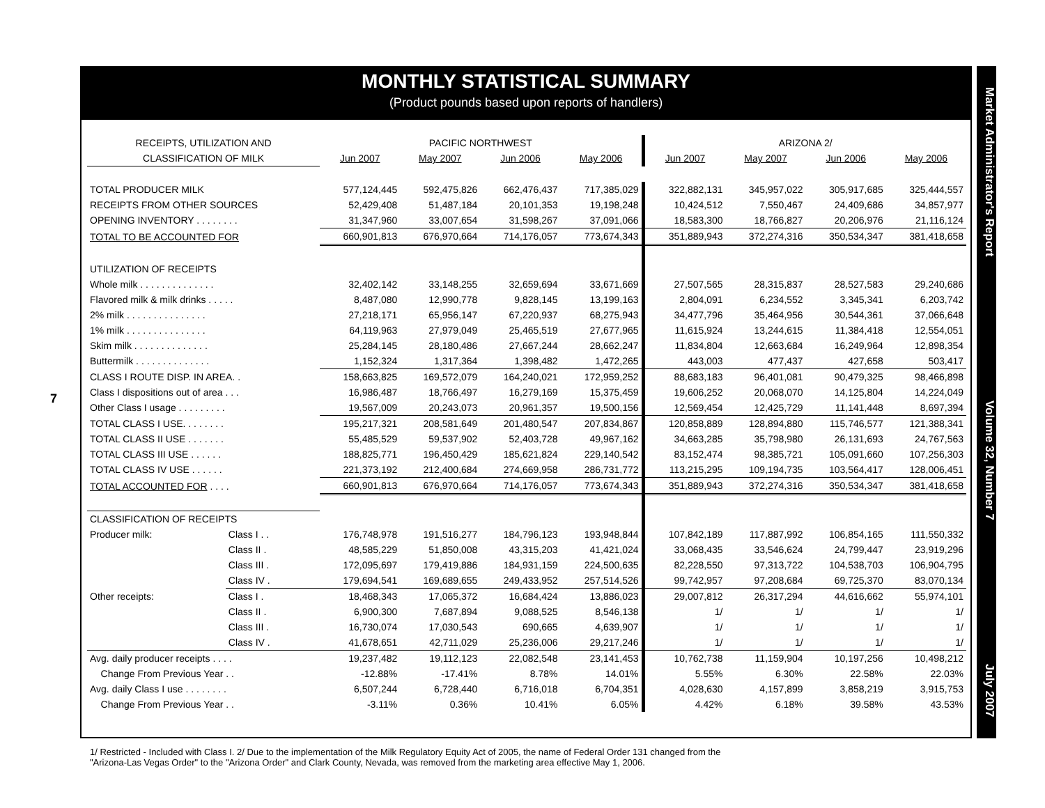7
MONTHLY STATISTICAL SUMMARY
(Product pounds based upon reports of handlers)
| RECEIPTS, UTILIZATION AND | | PACIFIC NORTHWEST | | | | ARIZONA 2/ | | | |
| --- | --- | --- | --- | --- | --- | --- | --- | --- | --- |
| CLASSIFICATION OF MILK | | Jun 2007 | May 2007 | Jun 2006 | May 2006 | Jun 2007 | May 2007 | Jun 2006 | May 2006 |
| TOTAL PRODUCER MILK | | 577,124,445 | 592,475,826 | 662,476,437 | 717,385,029 | 322,882,131 | 345,957,022 | 305,917,685 | 325,444,557 |
| RECEIPTS FROM OTHER SOURCES | | 52,429,408 | 51,487,184 | 20,101,353 | 19,198,248 | 10,424,512 | 7,550,467 | 24,409,686 | 34,857,977 |
| OPENING INVENTORY . . . . . . . . | | 31,347,960 | 33,007,654 | 31,598,267 | 37,091,066 | 18,583,300 | 18,766,827 | 20,206,976 | 21,116,124 |
| TOTAL TO BE ACCOUNTED FOR | | 660,901,813 | 676,970,664 | 714,176,057 | 773,674,343 | 351,889,943 | 372,274,316 | 350,534,347 | 381,418,658 |
| UTILIZATION OF RECEIPTS | | | | | | | | | |
| Whole milk . . . . . . . . . . . . . . | | 32,402,142 | 33,148,255 | 32,659,694 | 33,671,669 | 27,507,565 | 28,315,837 | 28,527,583 | 29,240,686 |
| Flavored milk & milk drinks . . . . . | | 8,487,080 | 12,990,778 | 9,828,145 | 13,199,163 | 2,804,091 | 6,234,552 | 3,345,341 | 6,203,742 |
| 2% milk . . . . . . . . . . . . . . . | | 27,218,171 | 65,956,147 | 67,220,937 | 68,275,943 | 34,477,796 | 35,464,956 | 30,544,361 | 37,066,648 |
| 1% milk . . . . . . . . . . . . . . . | | 64,119,963 | 27,979,049 | 25,465,519 | 27,677,965 | 11,615,924 | 13,244,615 | 11,384,418 | 12,554,051 |
| Skim milk . . . . . . . . . . . . . . | | 25,284,145 | 28,180,486 | 27,667,244 | 28,662,247 | 11,834,804 | 12,663,684 | 16,249,964 | 12,898,354 |
| Buttermilk . . . . . . . . . . . . . . | | 1,152,324 | 1,317,364 | 1,398,482 | 1,472,265 | 443,003 | 477,437 | 427,658 | 503,417 |
| CLASS I ROUTE DISP. IN AREA. . | | 158,663,825 | 169,572,079 | 164,240,021 | 172,959,252 | 88,683,183 | 96,401,081 | 90,479,325 | 98,466,898 |
| Class I dispositions out of area . . . | | 16,986,487 | 18,766,497 | 16,279,169 | 15,375,459 | 19,606,252 | 20,068,070 | 14,125,804 | 14,224,049 |
| Other Class I usage . . . . . . . . . | | 19,567,009 | 20,243,073 | 20,961,357 | 19,500,156 | 12,569,454 | 12,425,729 | 11,141,448 | 8,697,394 |
| TOTAL CLASS I USE. . . . . . . . | | 195,217,321 | 208,581,649 | 201,480,547 | 207,834,867 | 120,858,889 | 128,894,880 | 115,746,577 | 121,388,341 |
| TOTAL CLASS II USE . . . . . . . | | 55,485,529 | 59,537,902 | 52,403,728 | 49,967,162 | 34,663,285 | 35,798,980 | 26,131,693 | 24,767,563 |
| TOTAL CLASS III USE . . . . . . | | 188,825,771 | 196,450,429 | 185,621,824 | 229,140,542 | 83,152,474 | 98,385,721 | 105,091,660 | 107,256,303 |
| TOTAL CLASS IV USE . . . . . . | | 221,373,192 | 212,400,684 | 274,669,958 | 286,731,772 | 113,215,295 | 109,194,735 | 103,564,417 | 128,006,451 |
| TOTAL ACCOUNTED FOR . . . . | | 660,901,813 | 676,970,664 | 714,176,057 | 773,674,343 | 351,889,943 | 372,274,316 | 350,534,347 | 381,418,658 |
| CLASSIFICATION OF RECEIPTS | | | | | | | | | |
| Producer milk: | Class I . . | 176,748,978 | 191,516,277 | 184,796,123 | 193,948,844 | 107,842,189 | 117,887,992 | 106,854,165 | 111,550,332 |
| | Class II . | 48,585,229 | 51,850,008 | 43,315,203 | 41,421,024 | 33,068,435 | 33,546,624 | 24,799,447 | 23,919,296 |
| | Class III . | 172,095,697 | 179,419,886 | 184,931,159 | 224,500,635 | 82,228,550 | 97,313,722 | 104,538,703 | 106,904,795 |
| | Class IV . | 179,694,541 | 169,689,655 | 249,433,952 | 257,514,526 | 99,742,957 | 97,208,684 | 69,725,370 | 83,070,134 |
| Other receipts: | Class I . | 18,468,343 | 17,065,372 | 16,684,424 | 13,886,023 | 29,007,812 | 26,317,294 | 44,616,662 | 55,974,101 |
| | Class II . | 6,900,300 | 7,687,894 | 9,088,525 | 8,546,138 | 1/ | 1/ | 1/ | 1/ |
| | Class III . | 16,730,074 | 17,030,543 | 690,665 | 4,639,907 | 1/ | 1/ | 1/ | 1/ |
| | Class IV . | 41,678,651 | 42,711,029 | 25,236,006 | 29,217,246 | 1/ | 1/ | 1/ | 1/ |
| Avg. daily producer receipts . . . . | | 19,237,482 | 19,112,123 | 22,082,548 | 23,141,453 | 10,762,738 | 11,159,904 | 10,197,256 | 10,498,212 |
| Change From Previous Year . . | | -12.88% | -17.41% | 8.78% | 14.01% | 5.55% | 6.30% | 22.58% | 22.03% |
| Avg. daily Class I use . . . . . . . . | | 6,507,244 | 6,728,440 | 6,716,018 | 6,704,351 | 4,028,630 | 4,157,899 | 3,858,219 | 3,915,753 |
| Change From Previous Year . . | | -3.11% | 0.36% | 10.41% | 6.05% | 4.42% | 6.18% | 39.58% | 43.53% |
1/ Restricted - Included with Class I. 2/ Due to the implementation of the Milk Regulatory Equity Act of 2005, the name of Federal Order 131 changed from the
"Arizona-Las Vegas Order" to the "Arizona Order" and Clark County, Nevada, was removed from the marketing area effective May 1, 2006.
Market Administrator's Report Volume 32, Number 7 July 2007